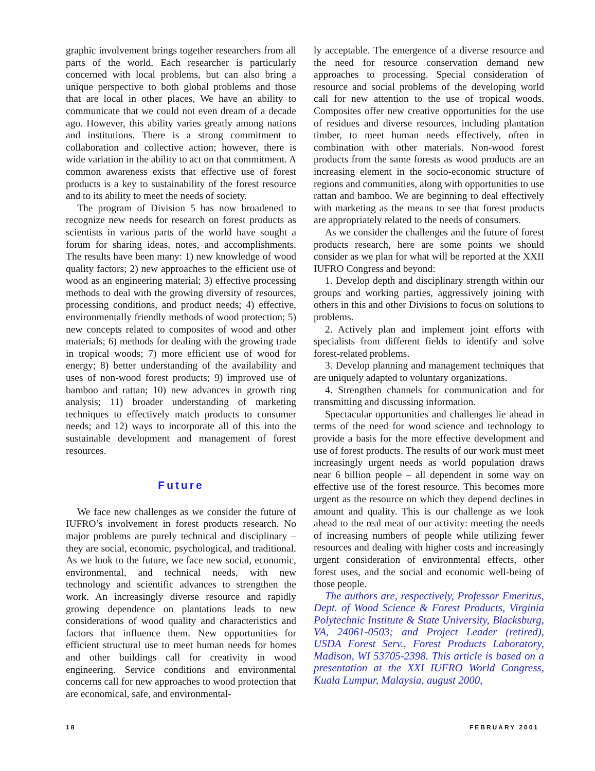graphic involvement brings together researchers from all parts of the world. Each researcher is particularly concerned with local problems, but can also bring a unique perspective to both global problems and those that are local in other places, We have an ability to communicate that we could not even dream of a decade ago. However, this ability varies greatly among nations and institutions. There is a strong commitment to collaboration and collective action; however, there is wide variation in the ability to act on that commitment. A common awareness exists that effective use of forest products is a key to sustainability of the forest resource and to its ability to meet the needs of society.
The program of Division 5 has now broadened to recognize new needs for research on forest products as scientists in various parts of the world have sought a forum for sharing ideas, notes, and accomplishments. The results have been many: 1) new knowledge of wood quality factors; 2) new approaches to the efficient use of wood as an engineering material; 3) effective processing methods to deal with the growing diversity of resources, processing conditions, and product needs; 4) effective, environmentally friendly methods of wood protection; 5) new concepts related to composites of wood and other materials; 6) methods for dealing with the growing trade in tropical woods; 7) more efficient use of wood for energy; 8) better understanding of the availability and uses of non-wood forest products; 9) improved use of bamboo and rattan; 10) new advances in growth ring analysis; 11) broader understanding of marketing techniques to effectively match products to consumer needs; and 12) ways to incorporate all of this into the sustainable development and management of forest resources.
Future
We face new challenges as we consider the future of IUFRO’s involvement in forest products research. No major problems are purely technical and disciplinary – they are social, economic, psychological, and traditional. As we look to the future, we face new social, economic, environmental, and technical needs, with new technology and scientific advances to strengthen the work. An increasingly diverse resource and rapidly growing dependence on plantations leads to new considerations of wood quality and characteristics and factors that influence them. New opportunities for efficient structural use to meet human needs for homes and other buildings call for creativity in wood engineering. Service conditions and environmental concerns call for new approaches to wood protection that are economical, safe, and environmental-
ly acceptable. The emergence of a diverse resource and the need for resource conservation demand new approaches to processing. Special consideration of resource and social problems of the developing world call for new attention to the use of tropical woods. Composites offer new creative opportunities for the use of residues and diverse resources, including plantation timber, to meet human needs effectively, often in combination with other materials. Non-wood forest products from the same forests as wood products are an increasing element in the socio-economic structure of regions and communities, along with opportunities to use rattan and bamboo. We are beginning to deal effectively with marketing as the means to see that forest products are appropriately related to the needs of consumers.
As we consider the challenges and the future of forest products research, here are some points we should consider as we plan for what will be reported at the XXII IUFRO Congress and beyond:
1. Develop depth and disciplinary strength within our groups and working parties, aggressively joining with others in this and other Divisions to focus on solutions to problems.
2. Actively plan and implement joint efforts with specialists from different fields to identify and solve forest-related problems.
3. Develop planning and management techniques that are uniquely adapted to voluntary organizations.
4. Strengthen channels for communication and for transmitting and discussing information.
Spectacular opportunities and challenges lie ahead in terms of the need for wood science and technology to provide a basis for the more effective development and use of forest products. The results of our work must meet increasingly urgent needs as world population draws near 6 billion people – all dependent in some way on effective use of the forest resource. This becomes more urgent as the resource on which they depend declines in amount and quality. This is our challenge as we look ahead to the real meat of our activity: meeting the needs of increasing numbers of people while utilizing fewer resources and dealing with higher costs and increasingly urgent consideration of environmental effects, other forest uses, and the social and economic well-being of those people.
The authors are, respectively, Professor Emeritus, Dept. of Wood Science & Forest Products, Virginia Polytechnic Institute & State University, Blacksburg, VA, 24061-0503; and Project Leader (retired), USDA Forest Serv., Forest Products Laboratory, Madison, WI 53705-2398. This article is based on a presentation at the XXI IUFRO World Congress, Kuala Lumpur, Malaysia, august 2000,
18 FEBRUARY 2001